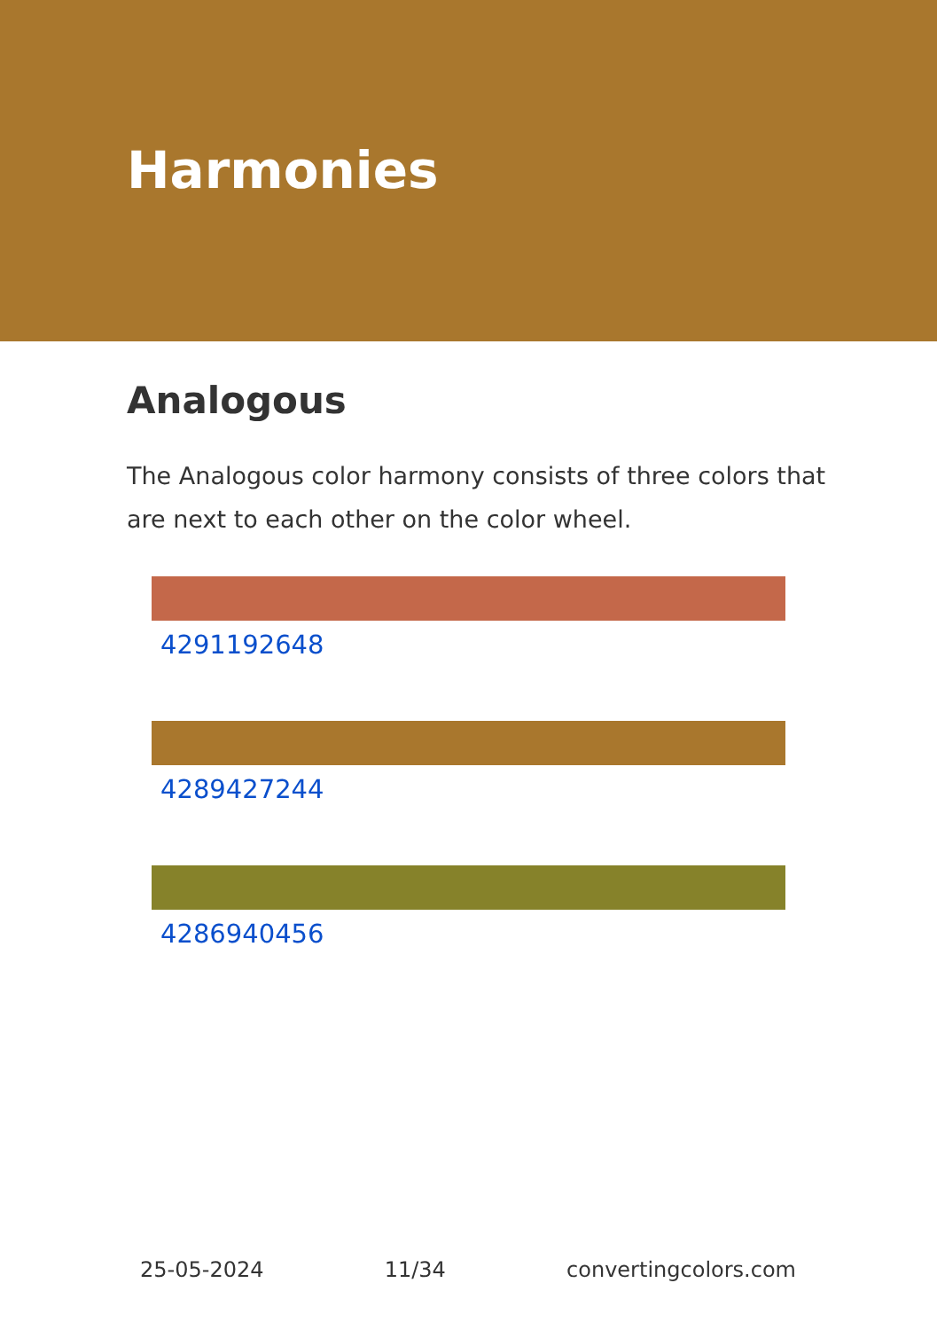Harmonies
Analogous
The Analogous color harmony consists of three colors that are next to each other on the color wheel.
4291192648
4289427244
4286940456
25-05-2024 11/34 convertingcolors.com